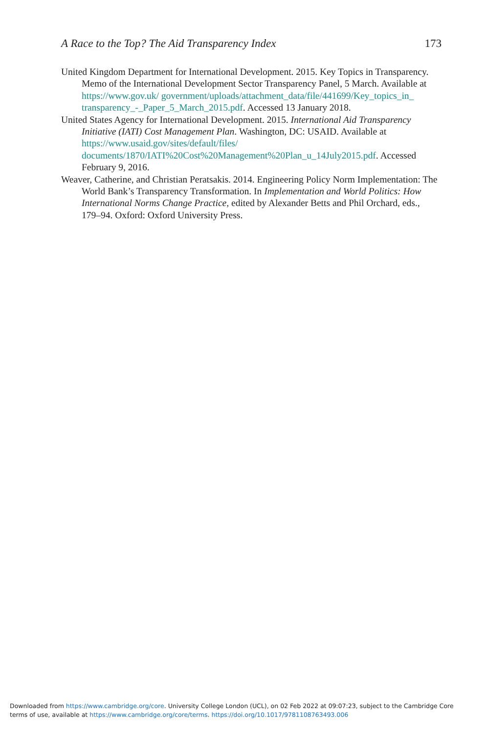A Race to the Top? The Aid Transparency Index 173
United Kingdom Department for International Development. 2015. Key Topics in Transparency. Memo of the International Development Sector Transparency Panel, 5 March. Available at https://www.gov.uk/ government/uploads/attachment_data/file/441699/Key_topics_in_ transparency_-_Paper_5_March_2015.pdf. Accessed 13 January 2018.
United States Agency for International Development. 2015. International Aid Transparency Initiative (IATI) Cost Management Plan. Washington, DC: USAID. Available at https://www.usaid.gov/sites/default/files/ documents/1870/IATI%20Cost%20Management%20Plan_u_14July2015.pdf. Accessed February 9, 2016.
Weaver, Catherine, and Christian Peratsakis. 2014. Engineering Policy Norm Implementation: The World Bank’s Transparency Transformation. In Implementation and World Politics: How International Norms Change Practice, edited by Alexander Betts and Phil Orchard, eds., 179–94. Oxford: Oxford University Press.
Downloaded from https://www.cambridge.org/core. University College London (UCL), on 02 Feb 2022 at 09:07:23, subject to the Cambridge Core
terms of use, available at https://www.cambridge.org/core/terms. https://doi.org/10.1017/9781108763493.006